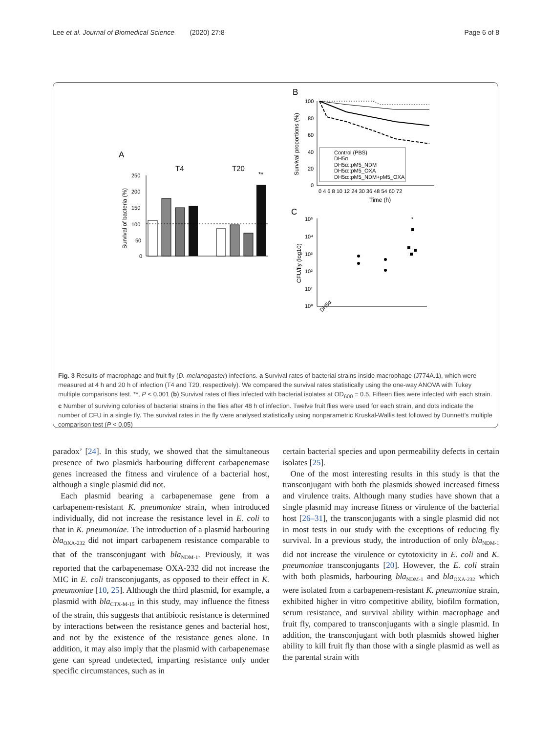Lee et al. Journal of Biomedical Science (2020) 27:8 Page 6 of 8
A
T4
T20
**
250
200
150
100
50
0
Survival of bacteria (%)
B
100
80
60
40
20
0
Survival proportions (%)
0 4 6 8 10 12 24 30 36 48 54 60 72
Time (h)
Control (PBS)
DH5α
DH5α::pM5_NDM
DH5α::pM5_OXA
DH5α::pM5_NDM+pM5_OXA
C
10⁵
10⁴
10³
10²
10¹
10⁰
CFU/fly (log10)
*
DH5α
Fig. 3 Results of macrophage and fruit fly (D. melanogaster) infections. a Survival rates of bacterial strains inside macrophage (J774A.1), which were measured at 4 h and 20 h of infection (T4 and T20, respectively). We compared the survival rates statistically using the one-way ANOVA with Tukey multiple comparisons test. **, P < 0.001 (b) Survival rates of flies infected with bacterial isolates at OD<sub>600</sub> = 0.5. Fifteen flies were infected with each strain. c Number of surviving colonies of bacterial strains in the flies after 48 h of infection. Twelve fruit flies were used for each strain, and dots indicate the number of CFU in a single fly. The survival rates in the fly were analysed statistically using nonparametric Kruskal-Wallis test followed by Dunnett’s multiple comparison test (P < 0.05)
paradox’ [24]. In this study, we showed that the simultaneous presence of two plasmids harbouring different carbapenemase genes increased the fitness and virulence of a bacterial host, although a single plasmid did not.
Each plasmid bearing a carbapenemase gene from a carbapenem-resistant K. pneumoniae strain, when introduced individually, did not increase the resistance level in E. coli to that in K. pneumoniae. The introduction of a plasmid harbouring bla<sub>OXA-232</sub> did not impart carbapenem resistance comparable to that of the transconjugant with bla<sub>NDM-1</sub>. Previously, it was reported that the carbapenemase OXA-232 did not increase the MIC in E. coli transconjugants, as opposed to their effect in K. pneumoniae [10, 25]. Although the third plasmid, for example, a plasmid with bla<sub>CTX-M-15</sub> in this study, may influence the fitness of the strain, this suggests that antibiotic resistance is determined by interactions between the resistance genes and bacterial host, and not by the existence of the resistance genes alone. In addition, it may also imply that the plasmid with carbapenemase gene can spread undetected, imparting resistance only under specific circumstances, such as in
certain bacterial species and upon permeability defects in certain isolates [25].
One of the most interesting results in this study is that the transconjugant with both the plasmids showed increased fitness and virulence traits. Although many studies have shown that a single plasmid may increase fitness or virulence of the bacterial host [26–31], the transconjugants with a single plasmid did not in most tests in our study with the exceptions of reducing fly survival. In a previous study, the introduction of only bla<sub>NDM-1</sub> did not increase the virulence or cytotoxicity in E. coli and K. pneumoniae transconjugants [20]. However, the E. coli strain with both plasmids, harbouring bla<sub>NDM-1</sub> and bla<sub>OXA-232</sub> which were isolated from a carbapenem-resistant K. pneumoniae strain, exhibited higher in vitro competitive ability, biofilm formation, serum resistance, and survival ability within macrophage and fruit fly, compared to transconjugants with a single plasmid. In addition, the transconjugant with both plasmids showed higher ability to kill fruit fly than those with a single plasmid as well as the parental strain with